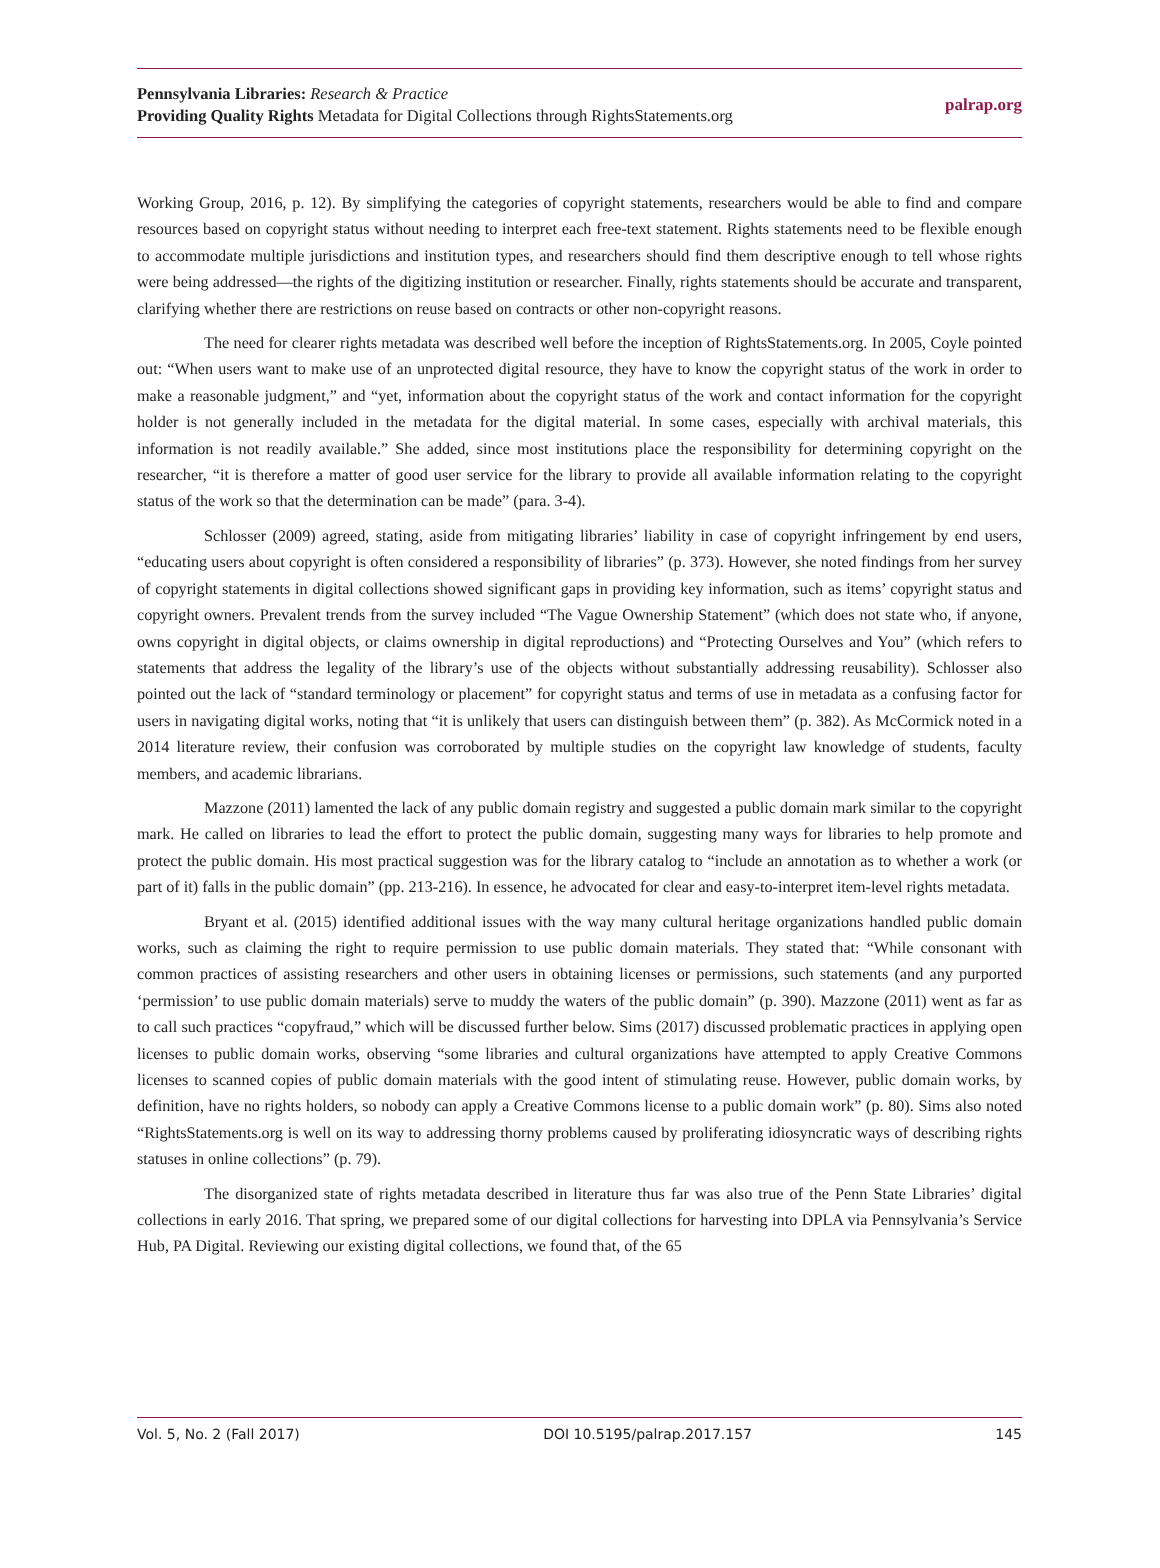Pennsylvania Libraries: Research & Practice
Providing Quality Rights Metadata for Digital Collections through RightsStatements.org
palrap.org
Working Group, 2016, p. 12). By simplifying the categories of copyright statements, researchers would be able to find and compare resources based on copyright status without needing to interpret each free-text statement. Rights statements need to be flexible enough to accommodate multiple jurisdictions and institution types, and researchers should find them descriptive enough to tell whose rights were being addressed—the rights of the digitizing institution or researcher. Finally, rights statements should be accurate and transparent, clarifying whether there are restrictions on reuse based on contracts or other non-copyright reasons.
The need for clearer rights metadata was described well before the inception of RightsStatements.org. In 2005, Coyle pointed out: “When users want to make use of an unprotected digital resource, they have to know the copyright status of the work in order to make a reasonable judgment,” and “yet, information about the copyright status of the work and contact information for the copyright holder is not generally included in the metadata for the digital material. In some cases, especially with archival materials, this information is not readily available.” She added, since most institutions place the responsibility for determining copyright on the researcher, “it is therefore a matter of good user service for the library to provide all available information relating to the copyright status of the work so that the determination can be made” (para. 3-4).
Schlosser (2009) agreed, stating, aside from mitigating libraries’ liability in case of copyright infringement by end users, “educating users about copyright is often considered a responsibility of libraries” (p. 373). However, she noted findings from her survey of copyright statements in digital collections showed significant gaps in providing key information, such as items’ copyright status and copyright owners. Prevalent trends from the survey included “The Vague Ownership Statement” (which does not state who, if anyone, owns copyright in digital objects, or claims ownership in digital reproductions) and “Protecting Ourselves and You” (which refers to statements that address the legality of the library’s use of the objects without substantially addressing reusability). Schlosser also pointed out the lack of “standard terminology or placement” for copyright status and terms of use in metadata as a confusing factor for users in navigating digital works, noting that “it is unlikely that users can distinguish between them” (p. 382). As McCormick noted in a 2014 literature review, their confusion was corroborated by multiple studies on the copyright law knowledge of students, faculty members, and academic librarians.
Mazzone (2011) lamented the lack of any public domain registry and suggested a public domain mark similar to the copyright mark. He called on libraries to lead the effort to protect the public domain, suggesting many ways for libraries to help promote and protect the public domain. His most practical suggestion was for the library catalog to “include an annotation as to whether a work (or part of it) falls in the public domain” (pp. 213-216). In essence, he advocated for clear and easy-to-interpret item-level rights metadata.
Bryant et al. (2015) identified additional issues with the way many cultural heritage organizations handled public domain works, such as claiming the right to require permission to use public domain materials. They stated that: “While consonant with common practices of assisting researchers and other users in obtaining licenses or permissions, such statements (and any purported ‘permission’ to use public domain materials) serve to muddy the waters of the public domain” (p. 390). Mazzone (2011) went as far as to call such practices “copyfraud,” which will be discussed further below. Sims (2017) discussed problematic practices in applying open licenses to public domain works, observing “some libraries and cultural organizations have attempted to apply Creative Commons licenses to scanned copies of public domain materials with the good intent of stimulating reuse. However, public domain works, by definition, have no rights holders, so nobody can apply a Creative Commons license to a public domain work” (p. 80). Sims also noted “RightsStatements.org is well on its way to addressing thorny problems caused by proliferating idiosyncratic ways of describing rights statuses in online collections” (p. 79).
The disorganized state of rights metadata described in literature thus far was also true of the Penn State Libraries’ digital collections in early 2016. That spring, we prepared some of our digital collections for harvesting into DPLA via Pennsylvania’s Service Hub, PA Digital. Reviewing our existing digital collections, we found that, of the 65
Vol. 5, No. 2 (Fall 2017) DOI 10.5195/palrap.2017.157 145